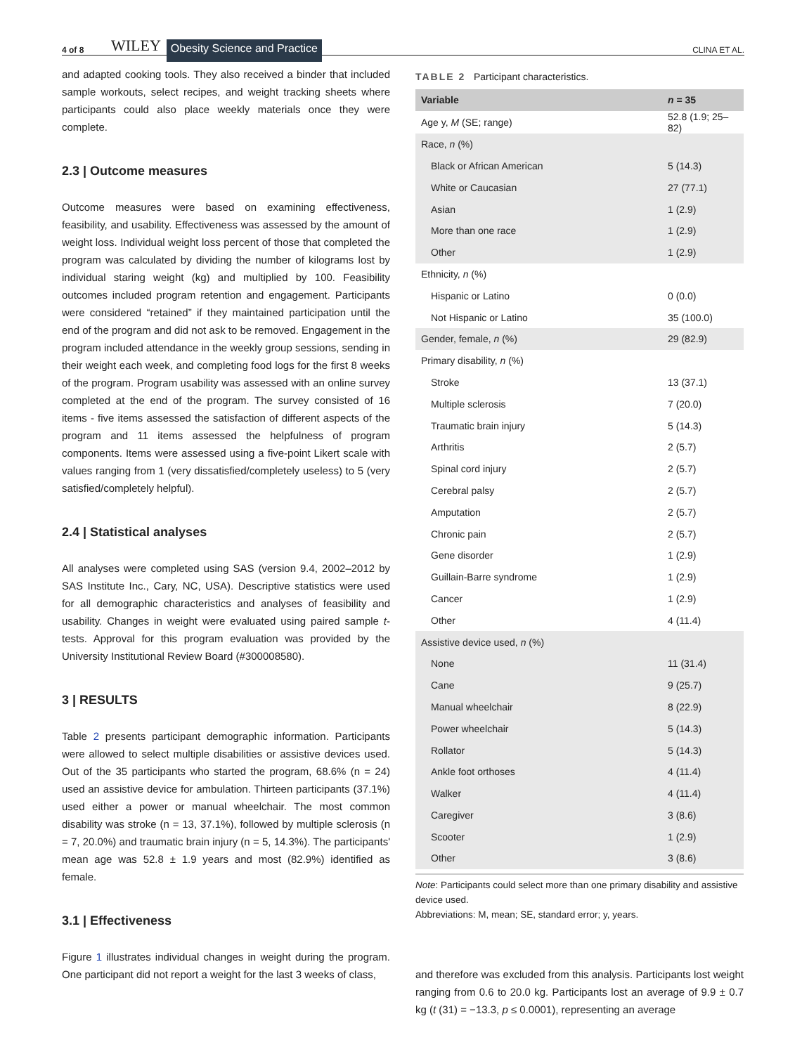4 of 8 WILEY Obesity Science and Practice CLINA ET AL.
and adapted cooking tools. They also received a binder that included sample workouts, select recipes, and weight tracking sheets where participants could also place weekly materials once they were complete.
2.3 | Outcome measures
Outcome measures were based on examining effectiveness, feasibility, and usability. Effectiveness was assessed by the amount of weight loss. Individual weight loss percent of those that completed the program was calculated by dividing the number of kilograms lost by individual staring weight (kg) and multiplied by 100. Feasibility outcomes included program retention and engagement. Participants were considered “retained” if they maintained participation until the end of the program and did not ask to be removed. Engagement in the program included attendance in the weekly group sessions, sending in their weight each week, and completing food logs for the first 8 weeks of the program. Program usability was assessed with an online survey completed at the end of the program. The survey consisted of 16 items - five items assessed the satisfaction of different aspects of the program and 11 items assessed the helpfulness of program components. Items were assessed using a five-point Likert scale with values ranging from 1 (very dissatisfied/completely useless) to 5 (very satisfied/completely helpful).
2.4 | Statistical analyses
All analyses were completed using SAS (version 9.4, 2002–2012 by SAS Institute Inc., Cary, NC, USA). Descriptive statistics were used for all demographic characteristics and analyses of feasibility and usability. Changes in weight were evaluated using paired sample t-tests. Approval for this program evaluation was provided by the University Institutional Review Board (#300008580).
3 | RESULTS
Table 2 presents participant demographic information. Participants were allowed to select multiple disabilities or assistive devices used. Out of the 35 participants who started the program, 68.6% (n = 24) used an assistive device for ambulation. Thirteen participants (37.1%) used either a power or manual wheelchair. The most common disability was stroke (n = 13, 37.1%), followed by multiple sclerosis (n = 7, 20.0%) and traumatic brain injury (n = 5, 14.3%). The participants' mean age was 52.8 ± 1.9 years and most (82.9%) identified as female.
3.1 | Effectiveness
Figure 1 illustrates individual changes in weight during the program. One participant did not report a weight for the last 3 weeks of class,
TABLE 2 Participant characteristics.
| Variable | n = 35 |
| --- | --- |
| Age y, M (SE; range) | 52.8 (1.9; 25–82) |
| Race, n (%) | |
| Black or African American | 5 (14.3) |
| White or Caucasian | 27 (77.1) |
| Asian | 1 (2.9) |
| More than one race | 1 (2.9) |
| Other | 1 (2.9) |
| Ethnicity, n (%) | |
| Hispanic or Latino | 0 (0.0) |
| Not Hispanic or Latino | 35 (100.0) |
| Gender, female, n (%) | 29 (82.9) |
| Primary disability, n (%) | |
| Stroke | 13 (37.1) |
| Multiple sclerosis | 7 (20.0) |
| Traumatic brain injury | 5 (14.3) |
| Arthritis | 2 (5.7) |
| Spinal cord injury | 2 (5.7) |
| Cerebral palsy | 2 (5.7) |
| Amputation | 2 (5.7) |
| Chronic pain | 2 (5.7) |
| Gene disorder | 1 (2.9) |
| Guillain-Barre syndrome | 1 (2.9) |
| Cancer | 1 (2.9) |
| Other | 4 (11.4) |
| Assistive device used, n (%) | |
| None | 11 (31.4) |
| Cane | 9 (25.7) |
| Manual wheelchair | 8 (22.9) |
| Power wheelchair | 5 (14.3) |
| Rollator | 5 (14.3) |
| Ankle foot orthoses | 4 (11.4) |
| Walker | 4 (11.4) |
| Caregiver | 3 (8.6) |
| Scooter | 1 (2.9) |
| Other | 3 (8.6) |
Note: Participants could select more than one primary disability and assistive device used.
Abbreviations: M, mean; SE, standard error; y, years.
and therefore was excluded from this analysis. Participants lost weight ranging from 0.6 to 20.0 kg. Participants lost an average of 9.9 ± 0.7 kg (t (31) = −13.3, p ≤ 0.0001), representing an average